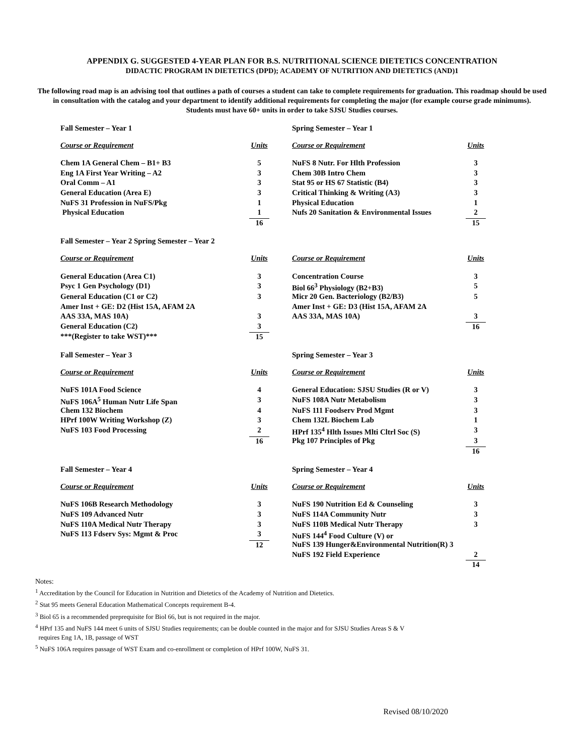APPENDIX G. SUGGESTED 4-YEAR PLAN FOR B.S. NUTRITIONAL SCIENCE DIETETICS CONCENTRATION
DIDACTIC PROGRAM IN DIETETICS (DPD); ACADEMY OF NUTRITION AND DIETETICS (AND)1
The following road map is an advising tool that outlines a path of courses a student can take to complete requirements for graduation. This roadmap should be used in consultation with the catalog and your department to identify additional requirements for completing the major (for example course grade minimums).
Students must have 60+ units in order to take SJSU Studies courses.
| Fall Semester – Year 1 | | Spring Semester – Year 1 | |
| Course or Requirement | Units | Course or Requirement | Units |
| Chem 1A General Chem – B1+ B3 | 5 | NuFS 8 Nutr. For Hlth Profession | 3 |
| Eng 1A First Year Writing – A2 | 3 | Chem 30B Intro Chem | 3 |
| Oral Comm – A1 | 3 | Stat 95 or HS 67 Statistic (B4) | 3 |
| General Education (Area E) | 3 | Critical Thinking & Writing (A3) | 3 |
| NuFS 31 Profession in NuFS/Pkg | 1 | Physical Education | 1 |
| Physical Education | 1 | Nufs 20 Sanitation & Environmental Issues | 2 |
| | 16 | | 15 |
| Fall Semester – Year 2 Spring Semester – Year 2 | | | |
| Course or Requirement | Units | Course or Requirement | Units |
| General Education (Area C1) | 3 | Concentration Course | 3 |
| Psyc 1 Gen Psychology (D1) | 3 | Biol 66<sup>3</sup> Physiology (B2+B3) | 5 |
| General Education (C1 or C2) | 3 | Micr 20 Gen. Bacteriology (B2/B3) | 5 |
| Amer Inst + GE: D2 (Hist 15A, AFAM 2A | | Amer Inst + GE: D3 (Hist 15A, AFAM 2A | |
| AAS 33A, MAS 10A) | 3 | AAS 33A, MAS 10A) | 3 |
| General Education (C2) | 3 | | 16 |
| ***(Register to take WST)*** | 15 | | |
| Fall Semester – Year 3 | | Spring Semester – Year 3 | |
| Course or Requirement | Units | Course or Requirement | Units |
| NuFS 101A Food Science | 4 | General Education: SJSU Studies (R or V) | 3 |
| NuFS 106A<sup>5</sup> Human Nutr Life Span | 3 | NuFS 108A Nutr Metabolism | 3 |
| Chem 132 Biochem | 4 | NuFS 111 Foodserv Prod Mgmt | 3 |
| HPrf 100W Writing Workshop (Z) | 3 | Chem 132L Biochem Lab | 1 |
| NuFS 103 Food Processing | 2 | HPrf 135<sup>4</sup> Hlth Issues Mlti Cltrl Soc (S) | 3 |
| | 16 | Pkg 107 Principles of Pkg | 3 |
| | | | 16 |
| Fall Semester – Year 4 | | Spring Semester – Year 4 | |
| Course or Requirement | Units | Course or Requirement | Units |
| NuFS 106B Research Methodology | 3 | NuFS 190 Nutrition Ed & Counseling | 3 |
| NuFS 109 Advanced Nutr | 3 | NuFS 114A Community Nutr | 3 |
| NuFS 110A Medical Nutr Therapy | 3 | NuFS 110B Medical Nutr Therapy | 3 |
| NuFS 113 Fdserv Sys: Mgmt & Proc | 3 | NuFS 144<sup>4</sup> Food Culture (V) or | |
| | 12 | NuFS 139 Hunger&Environmental Nutrition(R) 3 | |
| | | NuFS 192 Field Experience | 2 |
| | | | 14 |
Notes:
<sup>1</sup> Accreditation by the Council for Education in Nutrition and Dietetics of the Academy of Nutrition and Dietetics.
<sup>2</sup> Stat 95 meets General Education Mathematical Concepts requirement B-4.
<sup>3</sup> Biol 65 is a recommended preprequisite for Biol 66, but is not required in the major.
<sup>4</sup> HPrf 135 and NuFS 144 meet 6 units of SJSU Studies requirements; can be double counted in the major and for SJSU Studies Areas S & V
requires Eng 1A, 1B, passage of WST
<sup>5</sup> NuFS 106A requires passage of WST Exam and co-enrollment or completion of HPrf 100W, NuFS 31.
Revised 08/10/2020